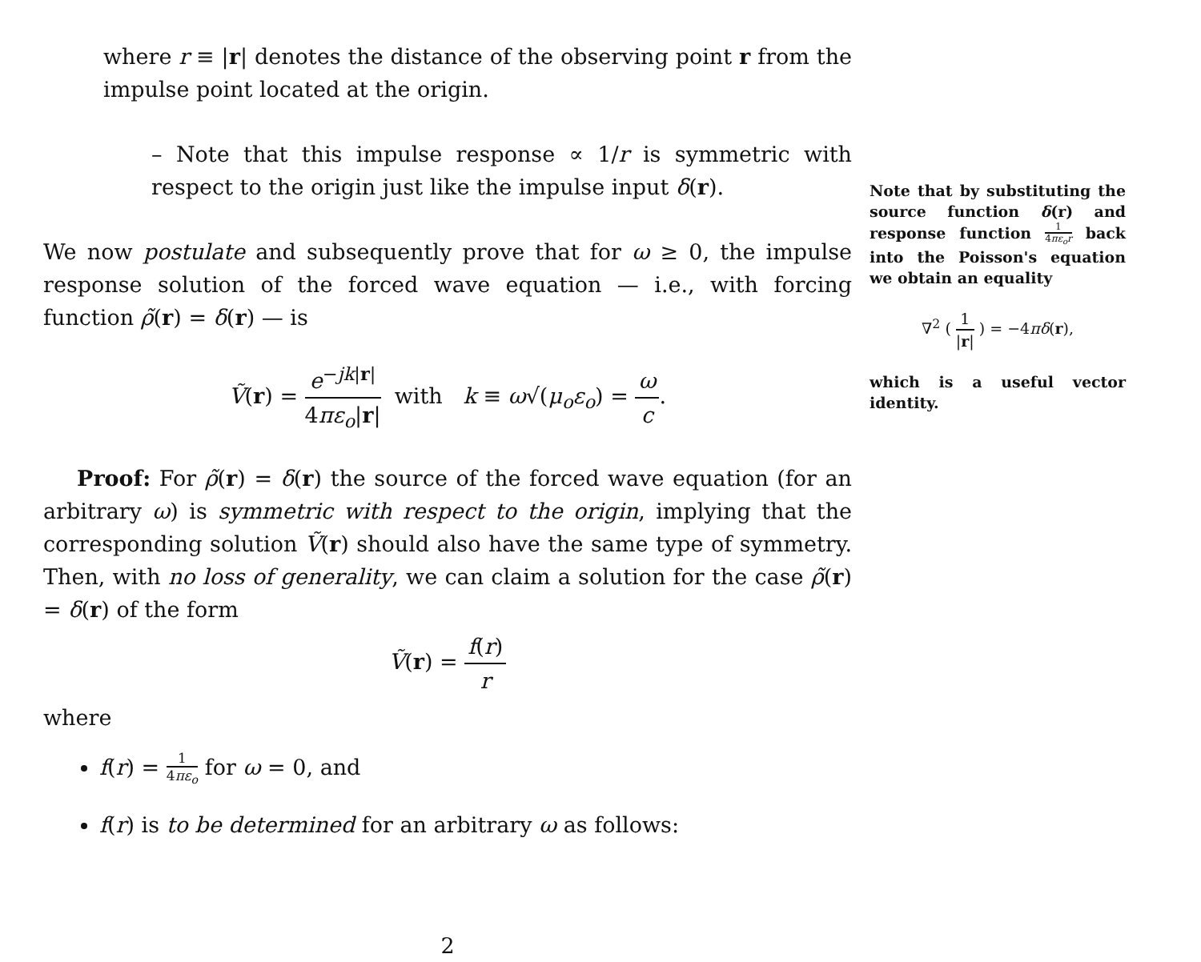where r ≡ |r| denotes the distance of the observing point r from the impulse point located at the origin.
– Note that this impulse response ∝ 1/r is symmetric with respect to the origin just like the impulse input δ(r).
We now postulate and subsequently prove that for ω ≥ 0, the impulse response solution of the forced wave equation — i.e., with forcing function ρ̃(r) = δ(r) — is
Ṽ(r) = e<sup>−jk|r|</sup> 4πε<sub>o</sub>|r| with k ≡ ω√(μ<sub>o</sub>ε<sub>o</sub>) = ω c.
Proof: For ρ̃(r) = δ(r) the source of the forced wave equation (for an arbitrary ω) is symmetric with respect to the origin, implying that the corresponding solution Ṽ(r) should also have the same type of symmetry. Then, with no loss of generality, we can claim a solution for the case ρ̃(r) = δ(r) of the form
Ṽ(r) = f(r) r
where
f(r) = 1 4πε<sub>o</sub> for ω = 0, and
f(r) is to be determined for an arbitrary ω as follows:
2
Note that by substituting the source function δ(r) and response function 1 4πε<sub>o</sub>r back into the Poisson's equation we obtain an equality
∇<sup>2</sup> ( 1 |r| ) = −4πδ(r),
which is a useful vector identity.